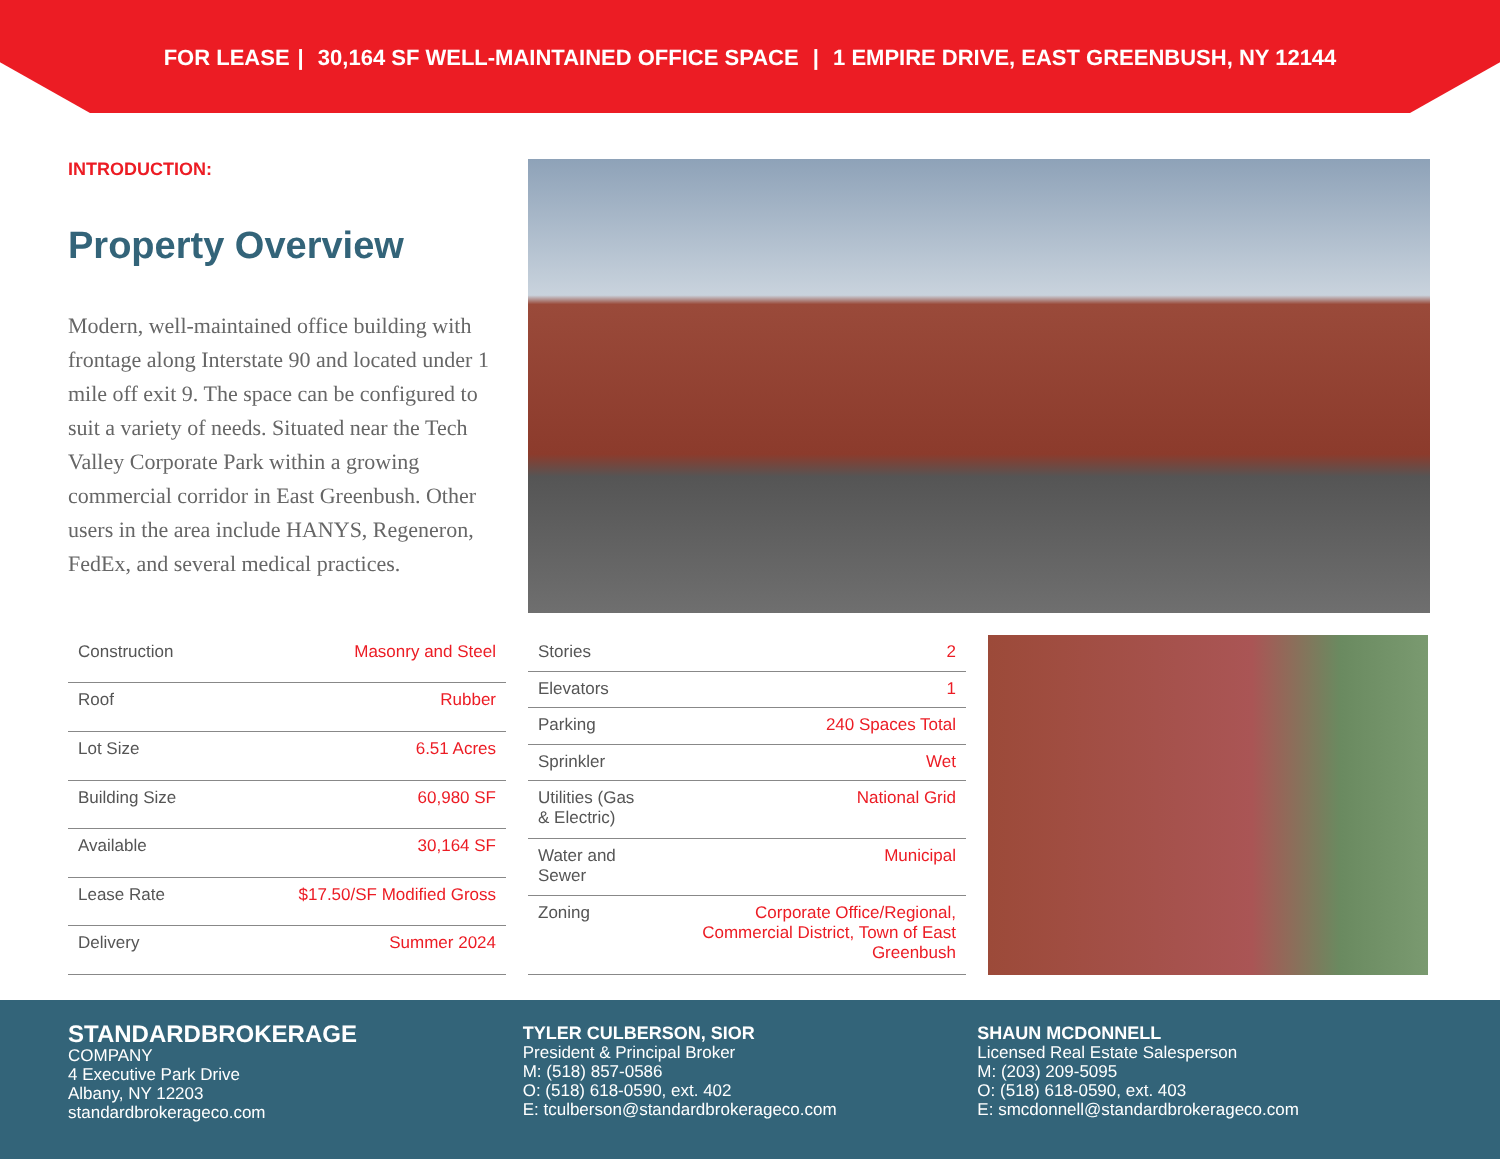FOR LEASE | 30,164 SF WELL-MAINTAINED OFFICE SPACE | 1 EMPIRE DRIVE, EAST GREENBUSH, NY 12144
INTRODUCTION:
Property Overview
Modern, well-maintained office building with frontage along Interstate 90 and located under 1 mile off exit 9. The space can be configured to suit a variety of needs. Situated near the Tech Valley Corporate Park within a growing commercial corridor in East Greenbush. Other users in the area include HANYS, Regeneron, FedEx, and several medical practices.
| Construction | Masonry and Steel |
| Roof | Rubber |
| Lot Size | 6.51 Acres |
| Building Size | 60,980 SF |
| Available | 30,164 SF |
| Lease Rate | $17.50/SF Modified Gross |
| Delivery | Summer 2024 |
| Stories | 2 |
| Elevators | 1 |
| Parking | 240 Spaces Total |
| Sprinkler | Wet |
| Utilities (Gas & Electric) | National Grid |
| Water and Sewer | Municipal |
| Zoning | Corporate Office/Regional, Commercial District, Town of East Greenbush |
STANDARDBROKERAGE
COMPANY
4 Executive Park Drive
Albany, NY 12203
standardbrokerageco.com
TYLER CULBERSON, SIOR
President & Principal Broker
M: (518) 857-0586
O: (518) 618-0590, ext. 402
E: tculberson@standardbrokerageco.com
SHAUN MCDONNELL
Licensed Real Estate Salesperson
M: (203) 209-5095
O: (518) 618-0590, ext. 403
E: smcdonnell@standardbrokerageco.com